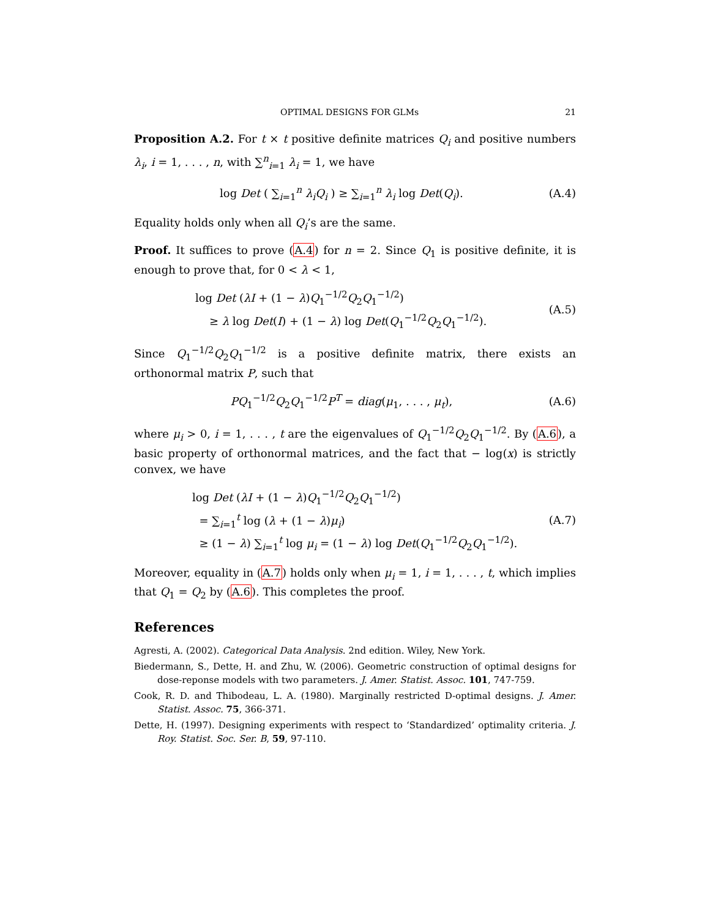OPTIMAL DESIGNS FOR GLMs 21
Proposition A.2. For t × t positive definite matrices Q<sub>i</sub> and positive numbers λ<sub>i</sub>, i = 1, . . . , n, with ∑<sup>n</sup><sub>i=1</sub> λ<sub>i</sub> = 1, we have
log Det ( ∑<sub>i=1</sub><sup>n</sup> λ<sub>i</sub>Q<sub>i</sub> ) ≥ ∑<sub>i=1</sub><sup>n</sup> λ<sub>i</sub> log Det(Q<sub>i</sub>).
(A.4)
Equality holds only when all Q<sub>i</sub>’s are the same.
Proof. It suffices to prove (A.4) for n = 2. Since Q<sub>1</sub> is positive definite, it is enough to prove that, for 0 < λ < 1,
log Det (λI + (1 − λ)Q<sub>1</sub><sup>−1/2</sup>Q<sub>2</sub>Q<sub>1</sub><sup>−1/2</sup>)
≥ λ log Det(I) + (1 − λ) log Det(Q<sub>1</sub><sup>−1/2</sup>Q<sub>2</sub>Q<sub>1</sub><sup>−1/2</sup>).
(A.5)
Since Q<sub>1</sub><sup>−1/2</sup>Q<sub>2</sub>Q<sub>1</sub><sup>−1/2</sup> is a positive definite matrix, there exists an orthonormal matrix P, such that
PQ<sub>1</sub><sup>−1/2</sup>Q<sub>2</sub>Q<sub>1</sub><sup>−1/2</sup>P<sup>T</sup> = diag(μ<sub>1</sub>, . . . , μ<sub>t</sub>),
(A.6)
where μ<sub>i</sub> > 0, i = 1, . . . , t are the eigenvalues of Q<sub>1</sub><sup>−1/2</sup>Q<sub>2</sub>Q<sub>1</sub><sup>−1/2</sup>. By (A.6), a basic property of orthonormal matrices, and the fact that − log(x) is strictly convex, we have
log Det (λI + (1 − λ)Q<sub>1</sub><sup>−1/2</sup>Q<sub>2</sub>Q<sub>1</sub><sup>−1/2</sup>)
= ∑<sub>i=1</sub><sup>t</sup> log (λ + (1 − λ)μ<sub>i</sub>)
≥ (1 − λ) ∑<sub>i=1</sub><sup>t</sup> log μ<sub>i</sub> = (1 − λ) log Det(Q<sub>1</sub><sup>−1/2</sup>Q<sub>2</sub>Q<sub>1</sub><sup>−1/2</sup>).
(A.7)
Moreover, equality in (A.7) holds only when μ<sub>i</sub> = 1, i = 1, . . . , t, which implies that Q<sub>1</sub> = Q<sub>2</sub> by (A.6). This completes the proof.
References
Agresti, A. (2002). Categorical Data Analysis. 2nd edition. Wiley, New York.
Biedermann, S., Dette, H. and Zhu, W. (2006). Geometric construction of optimal designs for dose-reponse models with two parameters. J. Amer. Statist. Assoc. 101, 747-759.
Cook, R. D. and Thibodeau, L. A. (1980). Marginally restricted D-optimal designs. J. Amer. Statist. Assoc. 75, 366-371.
Dette, H. (1997). Designing experiments with respect to ‘Standardized’ optimality criteria. J. Roy. Statist. Soc. Ser. B, 59, 97-110.